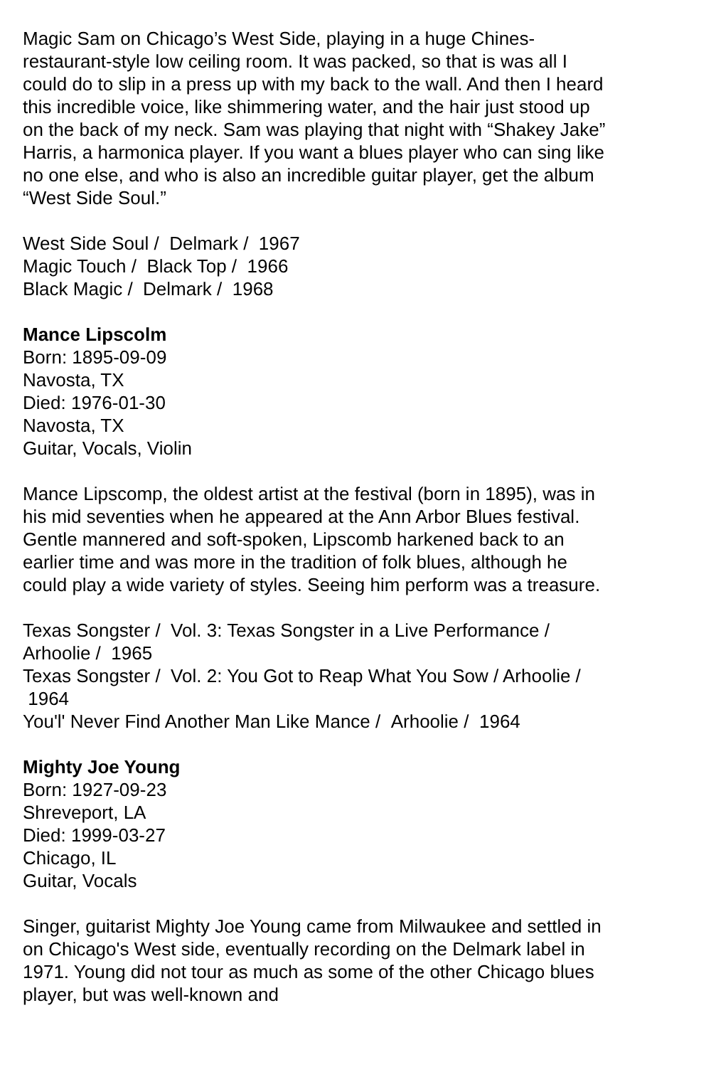Magic Sam on Chicago’s West Side, playing in a huge Chines-restaurant-style low ceiling room. It was packed, so that is was all I could do to slip in a press up with my back to the wall. And then I heard this incredible voice, like shimmering water, and the hair just stood up on the back of my neck. Sam was playing that night with “Shakey Jake” Harris, a harmonica player. If you want a blues player who can sing like no one else, and who is also an incredible guitar player, get the album “West Side Soul.”
West Side Soul / Delmark / 1967
Magic Touch / Black Top / 1966
Black Magic / Delmark / 1968
Mance Lipscolm
Born: 1895-09-09
Navosta, TX
Died: 1976-01-30
Navosta, TX
Guitar, Vocals, Violin
Mance Lipscomp, the oldest artist at the festival (born in 1895), was in his mid seventies when he appeared at the Ann Arbor Blues festival. Gentle mannered and soft-spoken, Lipscomb harkened back to an earlier time and was more in the tradition of folk blues, although he could play a wide variety of styles. Seeing him perform was a treasure.
Texas Songster / Vol. 3: Texas Songster in a Live Performance / Arhoolie / 1965
Texas Songster / Vol. 2: You Got to Reap What You Sow / Arhoolie / 1964
You'l' Never Find Another Man Like Mance / Arhoolie / 1964
Mighty Joe Young
Born: 1927-09-23
Shreveport, LA
Died: 1999-03-27
Chicago, IL
Guitar, Vocals
Singer, guitarist Mighty Joe Young came from Milwaukee and settled in on Chicago's West side, eventually recording on the Delmark label in 1971. Young did not tour as much as some of the other Chicago blues player, but was well-known and